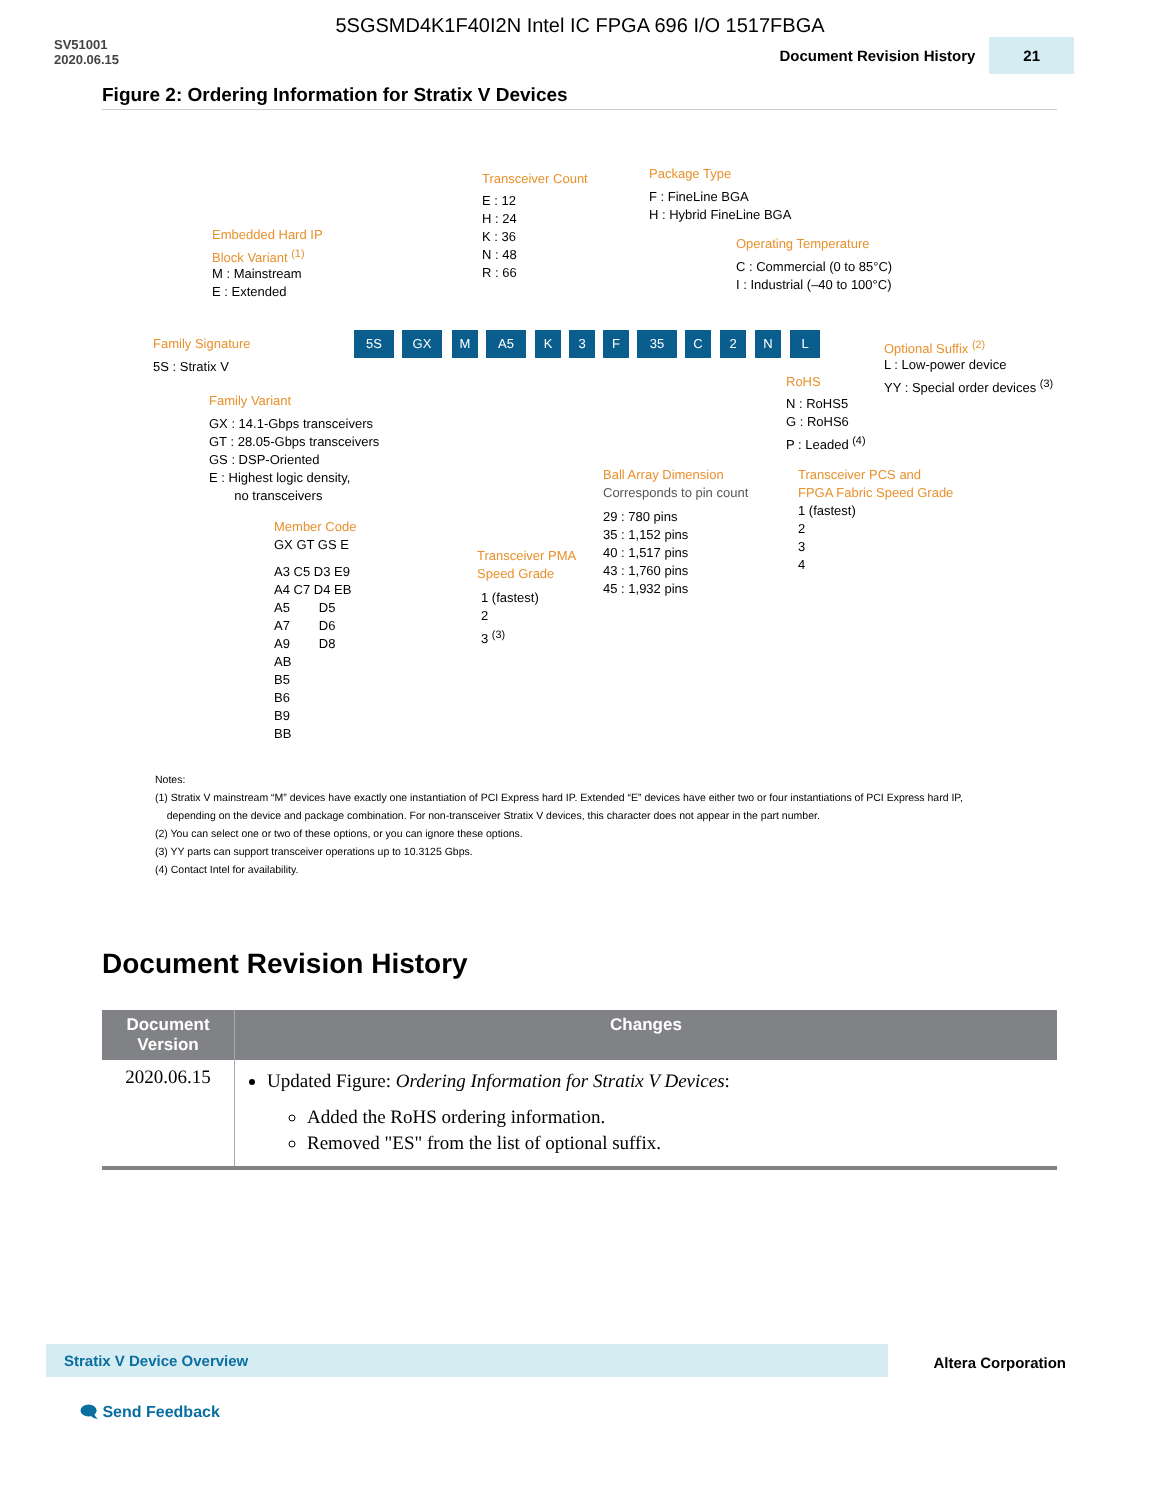5SGSMD4K1F40I2N Intel IC FPGA 696 I/O 1517FBGA
SV51001
2020.06.15
Document Revision History 21
Figure 2: Ordering Information for Stratix V Devices
Transceiver Count
E : 12
H : 24
K : 36
N : 48
R : 66
Package Type
F : FineLine BGA
H : Hybrid FineLine BGA
Embedded Hard IP
Block Variant <sup>(1)</sup>
M : Mainstream
E : Extended
Operating Temperature
C : Commercial (0 to 85°C)
I : Industrial (–40 to 100°C)
Family Signature
5S : Stratix V
5S GX M A5 K 3 F 35 C 2 N L Optional Suffix <sup>(2)</sup>
L : Low-power device
YY : Special order devices <sup>(3)</sup>
RoHS
N : RoHS5
G : RoHS6
P : Leaded <sup>(4)</sup>
Family Variant
GX : 14.1-Gbps transceivers
GT : 28.05-Gbps transceivers
GS : DSP-Oriented
E : Highest logic density,
no transceivers
Ball Array Dimension
Corresponds to pin count
29 : 780 pins
35 : 1,152 pins
40 : 1,517 pins
43 : 1,760 pins
45 : 1,932 pins
Transceiver PCS and
FPGA Fabric Speed Grade
1 (fastest)
2
3
4
Member Code
GX GT GS E
A3 C5 D3 E9
A4 C7 D4 EB
A5 D5
A7 D6
A9 D8
AB
B5
B6
B9
BB
Transceiver PMA
Speed Grade
1 (fastest)
2
3 <sup>(3)</sup>
Notes:
(1) Stratix V mainstream “M” devices have exactly one instantiation of PCI Express hard IP. Extended “E” devices have either two or four instantiations of PCI Express hard IP,
depending on the device and package combination. For non-transceiver Stratix V devices, this character does not appear in the part number.
(2) You can select one or two of these options, or you can ignore these options.
(3) YY parts can support transceiver operations up to 10.3125 Gbps.
(4) Contact Intel for availability.
Document Revision History
| Document Version | Changes |
| --- | --- |
| 2020.06.15 | Updated Figure: Ordering Information for Stratix V Devices : Added the RoHS ordering information. Removed "ES" from the list of optional suffix. |
Stratix V Device Overview Altera Corporation
🗨 Send Feedback